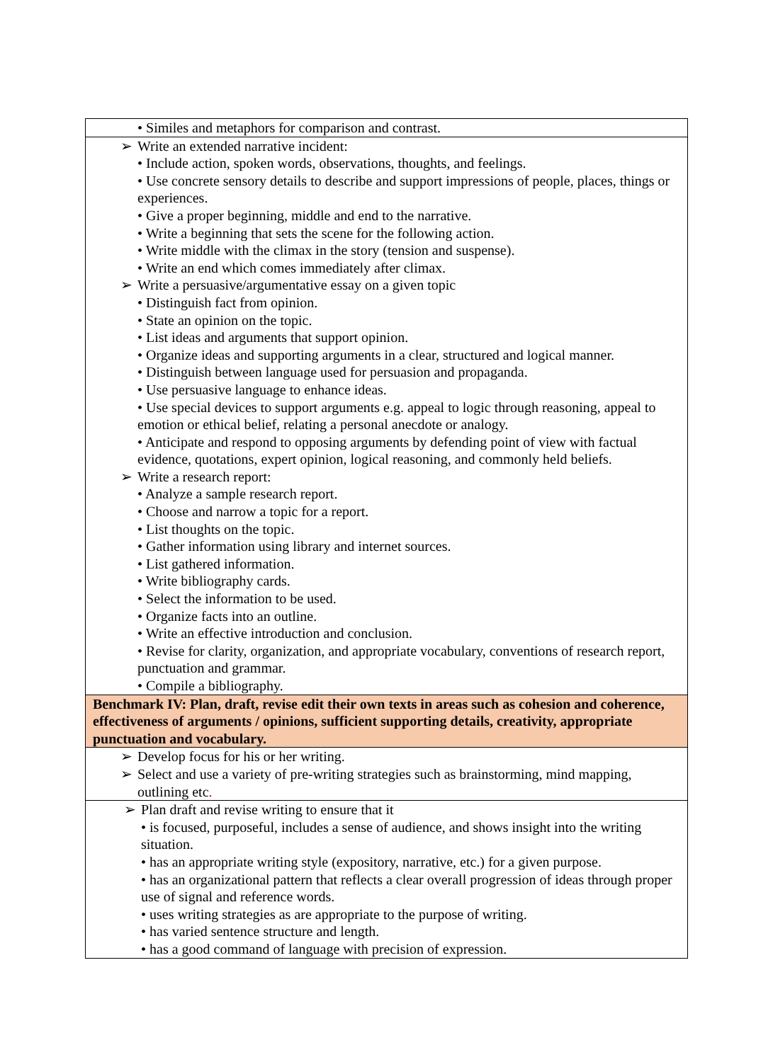| • Similes and metaphors for comparison and contrast. |
| ➢ Write an extended narrative incident: • Include action, spoken words, observations, thoughts, and feelings. • Use concrete sensory details to describe and support impressions of people, places, things or experiences. • Give a proper beginning, middle and end to the narrative. • Write a beginning that sets the scene for the following action. • Write middle with the climax in the story (tension and suspense). • Write an end which comes immediately after climax. ➢ Write a persuasive/argumentative essay on a given topic • Distinguish fact from opinion. • State an opinion on the topic. • List ideas and arguments that support opinion. • Organize ideas and supporting arguments in a clear, structured and logical manner. • Distinguish between language used for persuasion and propaganda. • Use persuasive language to enhance ideas. • Use special devices to support arguments e.g. appeal to logic through reasoning, appeal to emotion or ethical belief, relating a personal anecdote or analogy. • Anticipate and respond to opposing arguments by defending point of view with factual evidence, quotations, expert opinion, logical reasoning, and commonly held beliefs. ➢ Write a research report: • Analyze a sample research report. • Choose and narrow a topic for a report. • List thoughts on the topic. • Gather information using library and internet sources. • List gathered information. • Write bibliography cards. • Select the information to be used. • Organize facts into an outline. • Write an effective introduction and conclusion. • Revise for clarity, organization, and appropriate vocabulary, conventions of research report, punctuation and grammar. • Compile a bibliography. |
| Benchmark IV: Plan, draft, revise edit their own texts in areas such as cohesion and coherence, effectiveness of arguments / opinions, sufficient supporting details, creativity, appropriate punctuation and vocabulary. |
| ➢ Develop focus for his or her writing. ➢ Select and use a variety of pre-writing strategies such as brainstorming, mind mapping, outlining etc . |
| ➢ Plan draft and revise writing to ensure that it • is focused, purposeful, includes a sense of audience, and shows insight into the writing situation. • has an appropriate writing style (expository, narrative, etc.) for a given purpose. • has an organizational pattern that reflects a clear overall progression of ideas through proper use of signal and reference words. • uses writing strategies as are appropriate to the purpose of writing. • has varied sentence structure and length. • has a good command of language with precision of expression. |